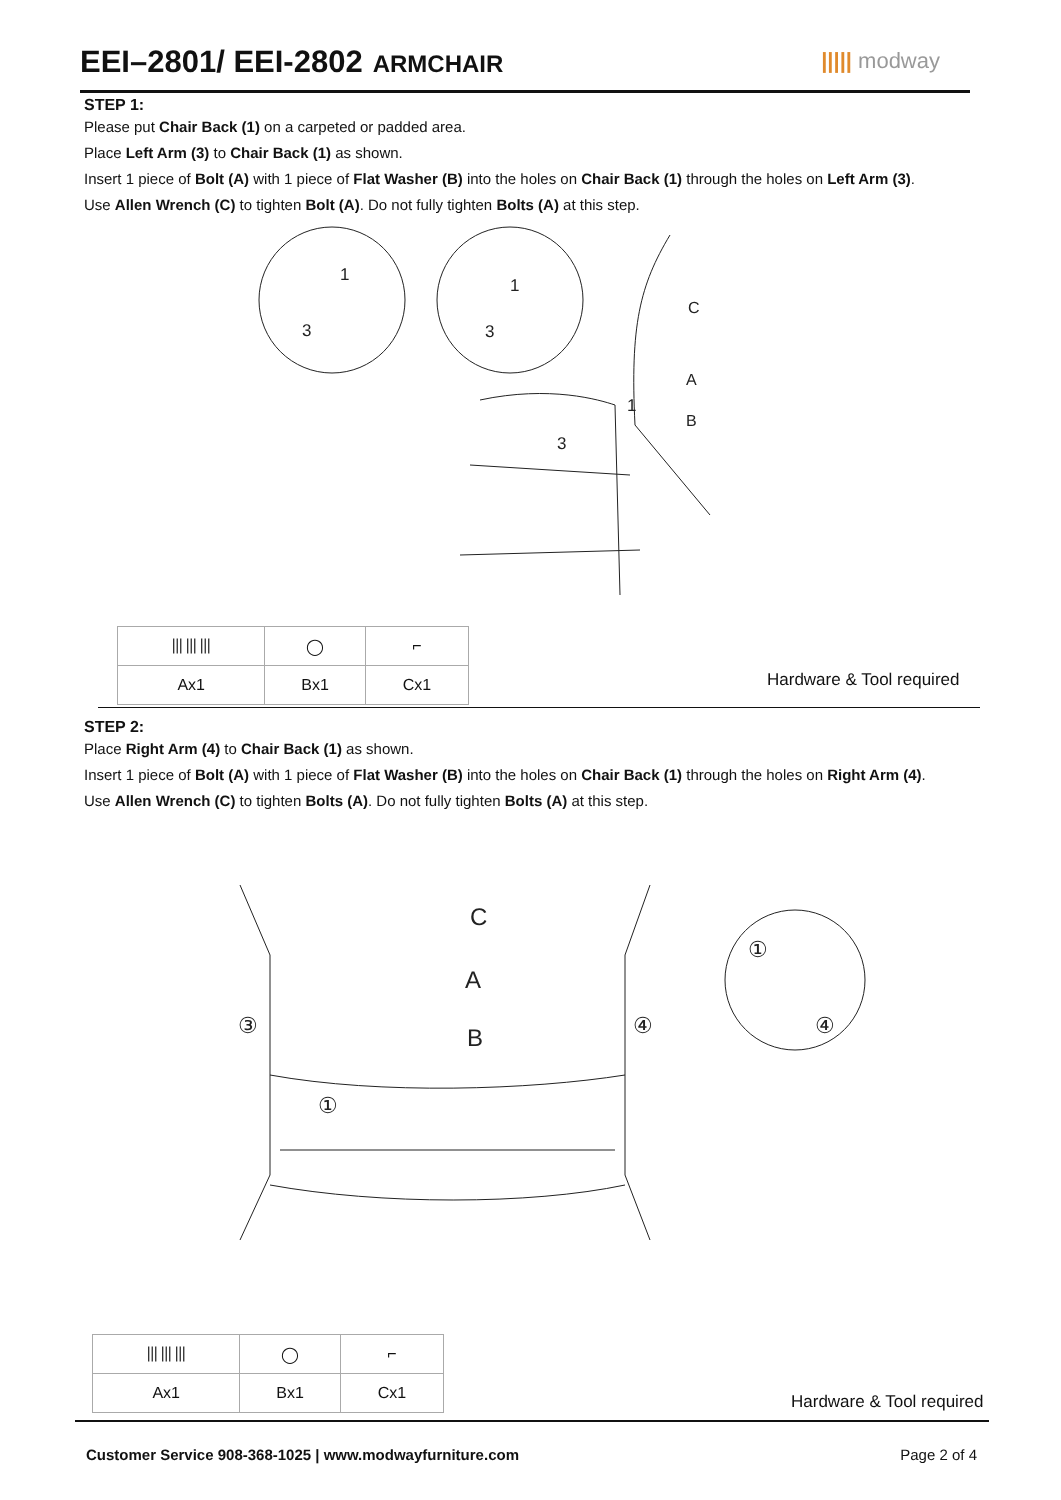EEI–2801/ EEI-2802
ARMCHAIR
||||| modway
STEP 1:
Please put Chair Back (1) on a carpeted or padded area.
Place Left Arm (3) to Chair Back (1) as shown.
Insert 1 piece of Bolt (A) with 1 piece of Flat Washer (B) into the holes on Chair Back (1) through the holes on Left Arm (3).
Use Allen Wrench (C) to tighten Bolt (A). Do not fully tighten Bolts (A) at this step.
1
3
1
3
C
A
B
1
3
| ⦀⦀⦀ | ◯ | ⌐ |
| Ax1 | Bx1 | Cx1 |
Hardware & Tool required
STEP 2:
Place Right Arm (4) to Chair Back (1) as shown.
Insert 1 piece of Bolt (A) with 1 piece of Flat Washer (B) into the holes on Chair Back (1) through the holes on Right Arm (4).
Use Allen Wrench (C) to tighten Bolts (A). Do not fully tighten Bolts (A) at this step.
C
A
B
③
④
①
①
④
| ⦀⦀⦀ | ◯ | ⌐ |
| Ax1 | Bx1 | Cx1 |
Hardware & Tool required
Customer Service 908-368-1025 | www.modwayfurniture.com
Page 2 of 4